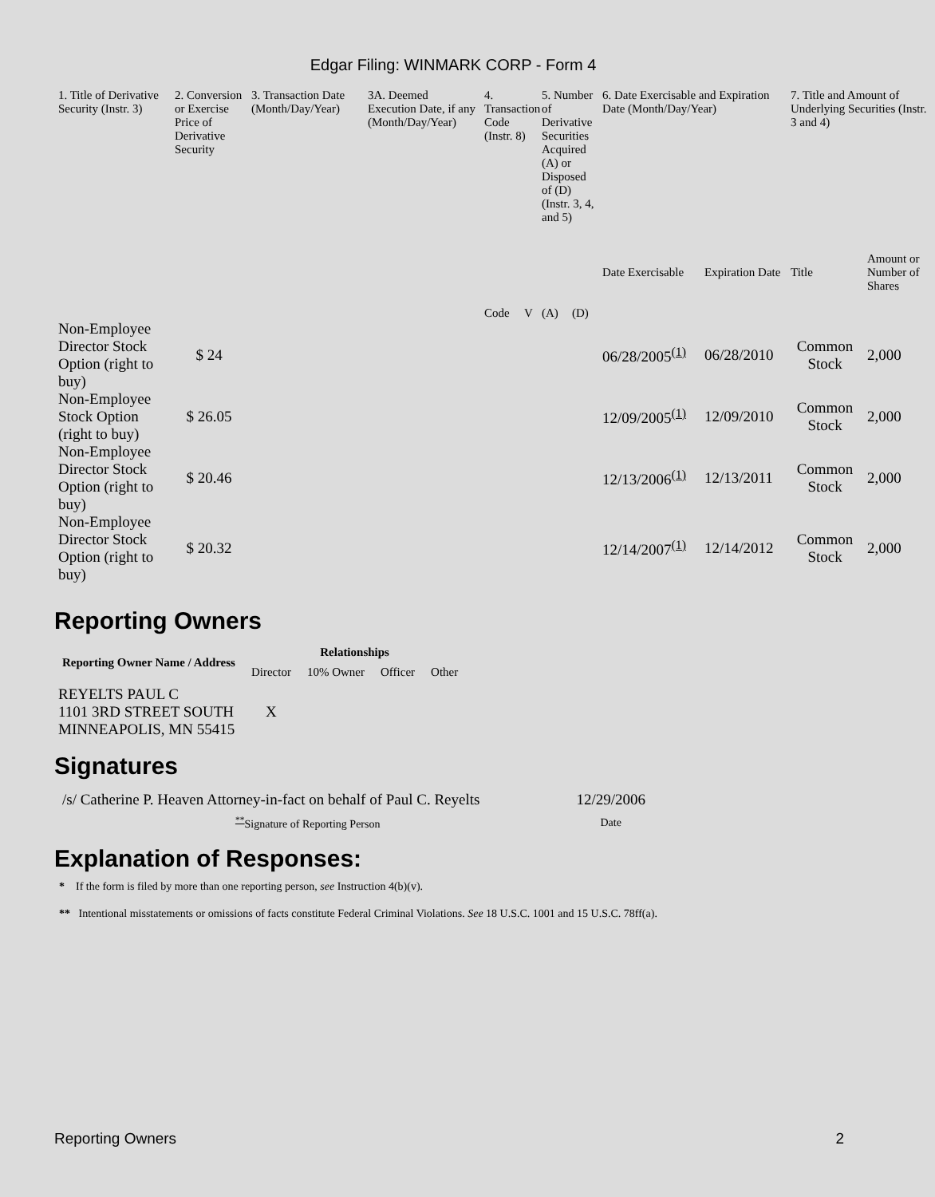Edgar Filing: WINMARK CORP - Form 4
| 1. Title of Derivative Security (Instr. 3) | 2. Conversion or Exercise Price of Derivative Security | 3. Transaction Date (Month/Day/Year) | 3A. Deemed Execution Date, if any (Month/Day/Year) | 4. Transaction Code (Instr. 8) | | 5. Number of Derivative Securities Acquired (A) or Disposed of (D) (Instr. 3, 4, and 5) | | 6. Date Exercisable and Expiration Date (Month/Day/Year) | | 7. Title and Amount of Underlying Securities (Instr. 3 and 4) | |
| --- | --- | --- | --- | --- | --- | --- | --- | --- | --- | --- | --- |
| | | | | Code | V | (A) | (D) | Date Exercisable | Expiration Date | Title | Amount or Number of Shares |
| Non-Employee Director Stock Option (right to buy) | $ 24 | | | | | | | 06/28/2005<sup>(1)</sup> | 06/28/2010 | Common Stock | 2,000 |
| Non-Employee Stock Option (right to buy) | $ 26.05 | | | | | | | 12/09/2005<sup>(1)</sup> | 12/09/2010 | Common Stock | 2,000 |
| Non-Employee Director Stock Option (right to buy) | $ 20.46 | | | | | | | 12/13/2006<sup>(1)</sup> | 12/13/2011 | Common Stock | 2,000 |
| Non-Employee Director Stock Option (right to buy) | $ 20.32 | | | | | | | 12/14/2007<sup>(1)</sup> | 12/14/2012 | Common Stock | 2,000 |
Reporting Owners
| Reporting Owner Name / Address | Relationships | | | |
| --- | --- | --- | --- | --- |
| | Director | 10% Owner | Officer | Other |
| REYELTS PAUL C 1101 3RD STREET SOUTH MINNEAPOLIS, MN 55415 | X | | | |
Signatures
| /s/ Catherine P. Heaven Attorney-in-fact on behalf of Paul C. Reyelts | 12/29/2006 |
| <sup>**</sup> Signature of Reporting Person | Date |
Explanation of Responses:
* If the form is filed by more than one reporting person, see Instruction 4(b)(v).
** Intentional misstatements or omissions of facts constitute Federal Criminal Violations. See 18 U.S.C. 1001 and 15 U.S.C. 78ff(a).
Reporting Owners 2